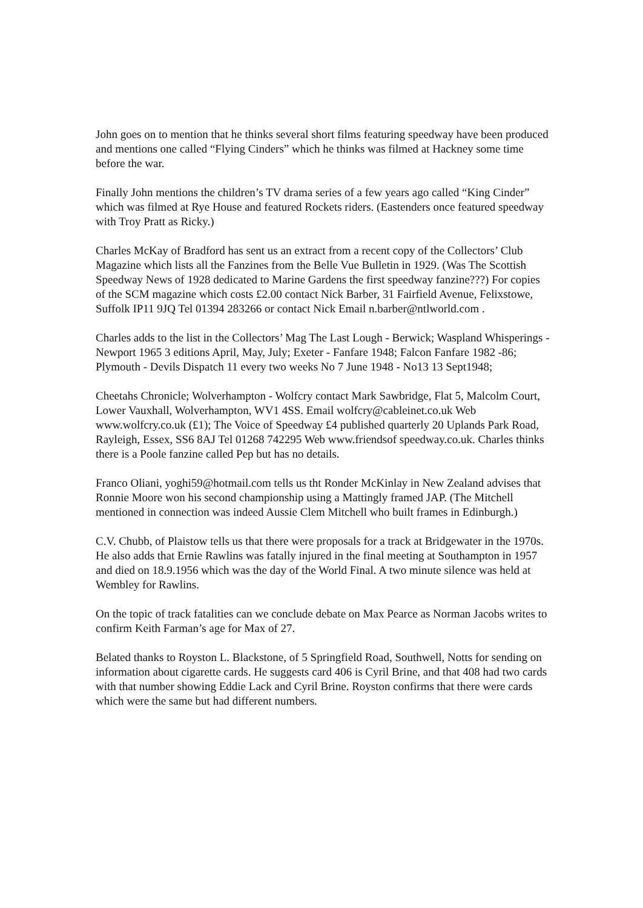John goes on to mention that he thinks several short films featuring speedway have been produced and mentions one called “Flying Cinders” which he thinks was filmed at Hackney some time before the war.
Finally John mentions the children’s TV drama series of a few years ago called “King Cinder” which was filmed at Rye House and featured Rockets riders. (Eastenders once featured speedway with Troy Pratt as Ricky.)
Charles McKay of Bradford has sent us an extract from a recent copy of the Collectors’ Club Magazine which lists all the Fanzines from the Belle Vue Bulletin in 1929. (Was The Scottish Speedway News of 1928 dedicated to Marine Gardens the first speedway fanzine???) For copies of the SCM magazine which costs £2.00 contact Nick Barber, 31 Fairfield Avenue, Felixstowe, Suffolk IP11 9JQ Tel 01394 283266 or contact Nick Email n.barber@ntlworld.com .
Charles adds to the list in the Collectors’ Mag The Last Lough - Berwick; Waspland Whisperings - Newport 1965 3 editions April, May, July; Exeter - Fanfare 1948; Falcon Fanfare 1982 -86; Plymouth - Devils Dispatch 11 every two weeks No 7 June 1948 - No13 13 Sept1948;
Cheetahs Chronicle; Wolverhampton - Wolfcry contact Mark Sawbridge, Flat 5, Malcolm Court, Lower Vauxhall, Wolverhampton, WV1 4SS. Email wolfcry@cableinet.co.uk Web www.wolfcry.co.uk (£1); The Voice of Speedway £4 published quarterly 20 Uplands Park Road, Rayleigh, Essex, SS6 8AJ Tel 01268 742295 Web www.friendsof speedway.co.uk. Charles thinks there is a Poole fanzine called Pep but has no details.
Franco Oliani, yoghi59@hotmail.com tells us tht Ronder McKinlay in New Zealand advises that Ronnie Moore won his second championship using a Mattingly framed JAP. (The Mitchell mentioned in connection was indeed Aussie Clem Mitchell who built frames in Edinburgh.)
C.V. Chubb, of Plaistow tells us that there were proposals for a track at Bridgewater in the 1970s. He also adds that Ernie Rawlins was fatally injured in the final meeting at Southampton in 1957 and died on 18.9.1956 which was the day of the World Final. A two minute silence was held at Wembley for Rawlins.
On the topic of track fatalities can we conclude debate on Max Pearce as Norman Jacobs writes to confirm Keith Farman’s age for Max of 27.
Belated thanks to Royston L. Blackstone, of 5 Springfield Road, Southwell, Notts for sending on information about cigarette cards. He suggests card 406 is Cyril Brine, and that 408 had two cards with that number showing Eddie Lack and Cyril Brine. Royston confirms that there were cards which were the same but had different numbers.